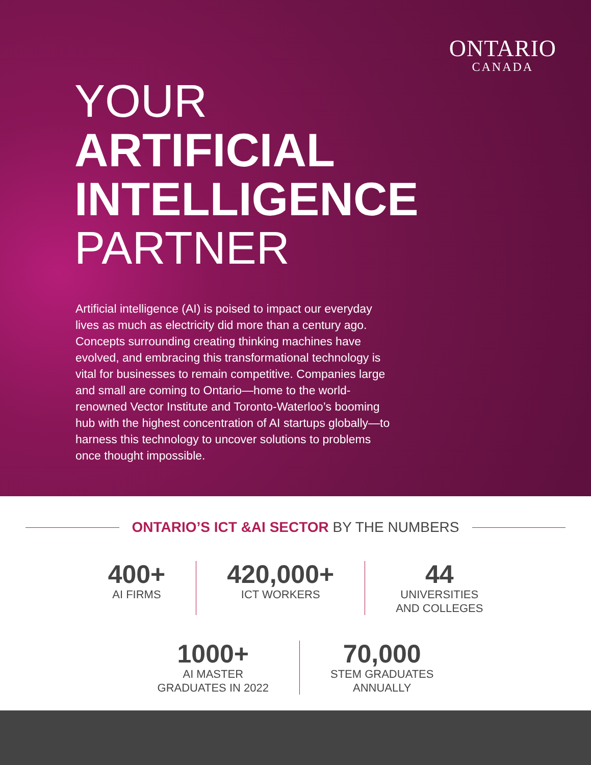ONTARIO
CANADA
YOUR
ARTIFICIAL
INTELLIGENCE
PARTNER
Artificial intelligence (AI) is poised to impact our everyday lives as much as electricity did more than a century ago. Concepts surrounding creating thinking machines have evolved, and embracing this transformational technology is vital for businesses to remain competitive. Companies large and small are coming to Ontario—home to the world-renowned Vector Institute and Toronto-Waterloo’s booming hub with the highest concentration of AI startups globally—to harness this technology to uncover solutions to problems once thought impossible.
ONTARIO’S ICT &AI SECTOR BY THE NUMBERS
400+
AI FIRMS
420,000+
ICT WORKERS
44
UNIVERSITIES
AND COLLEGES
1000+
AI MASTER
GRADUATES IN 2022
70,000
STEM GRADUATES
ANNUALLY